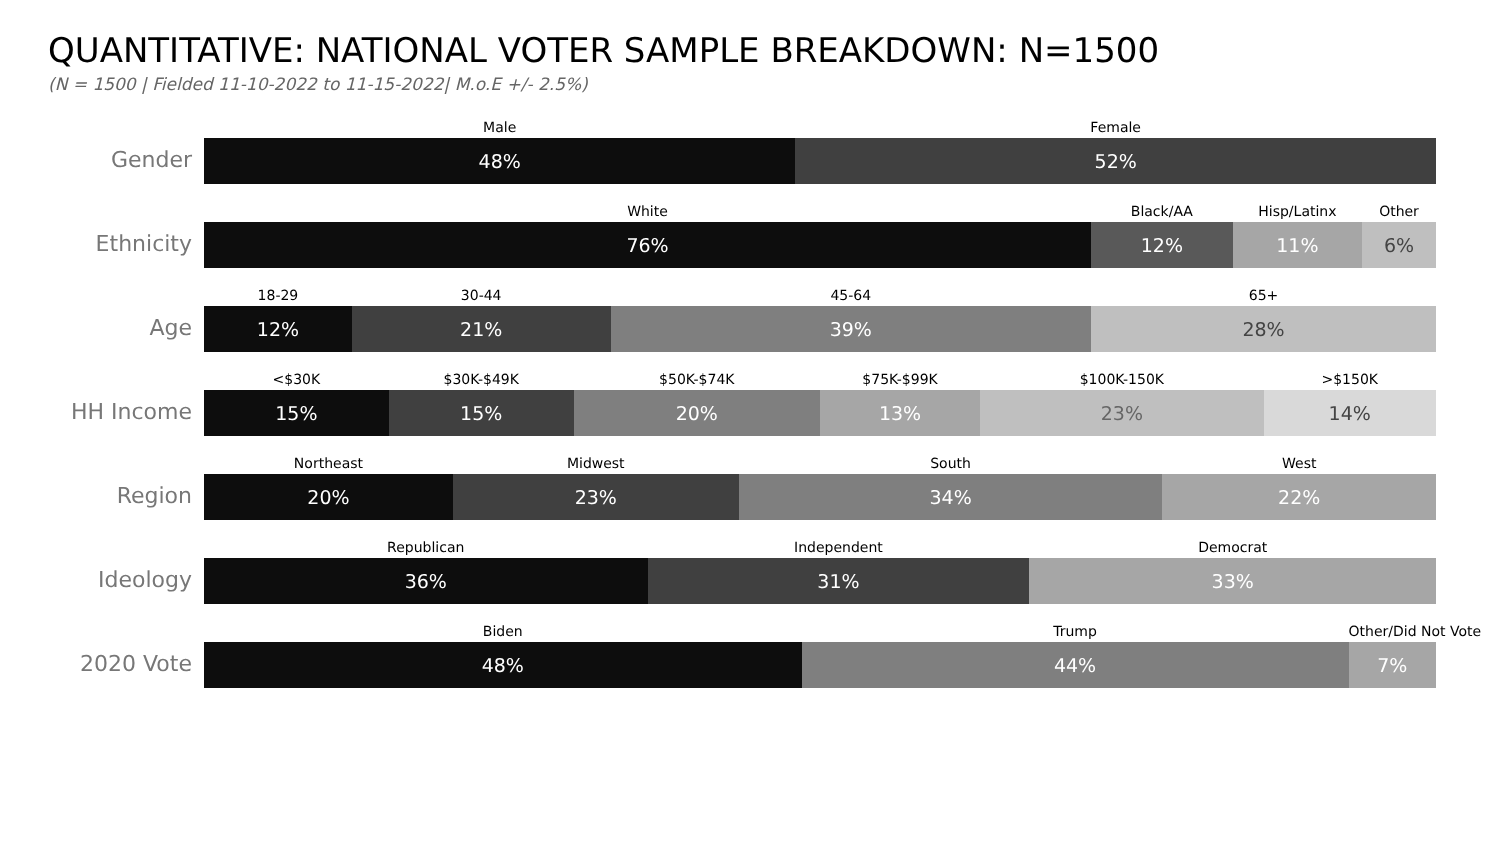QUANTITATIVE: NATIONAL VOTER SAMPLE BREAKDOWN: N=1500
(N = 1500 | Fielded 11-10-2022 to 11-15-2022| M.o.E +/- 2.5%)
Gender
Male Female
48% 52%
Ethnicity
White Black/AA Hisp/Latinx Other
76% 12% 11% 6%
Age
18-29 30-44 45-64 65+
12% 21% 39% 28%
HH Income
<$30K $30K-$49K $50K-$74K $75K-$99K $100K-150K >$150K
15% 15% 20% 13% 23% 14%
Region
Northeast Midwest South West
20% 23% 34% 22%
Ideology
Republican Independent Democrat
36% 31% 33%
2020 Vote
Biden Trump Other/Did Not Vote
48% 44% 7%